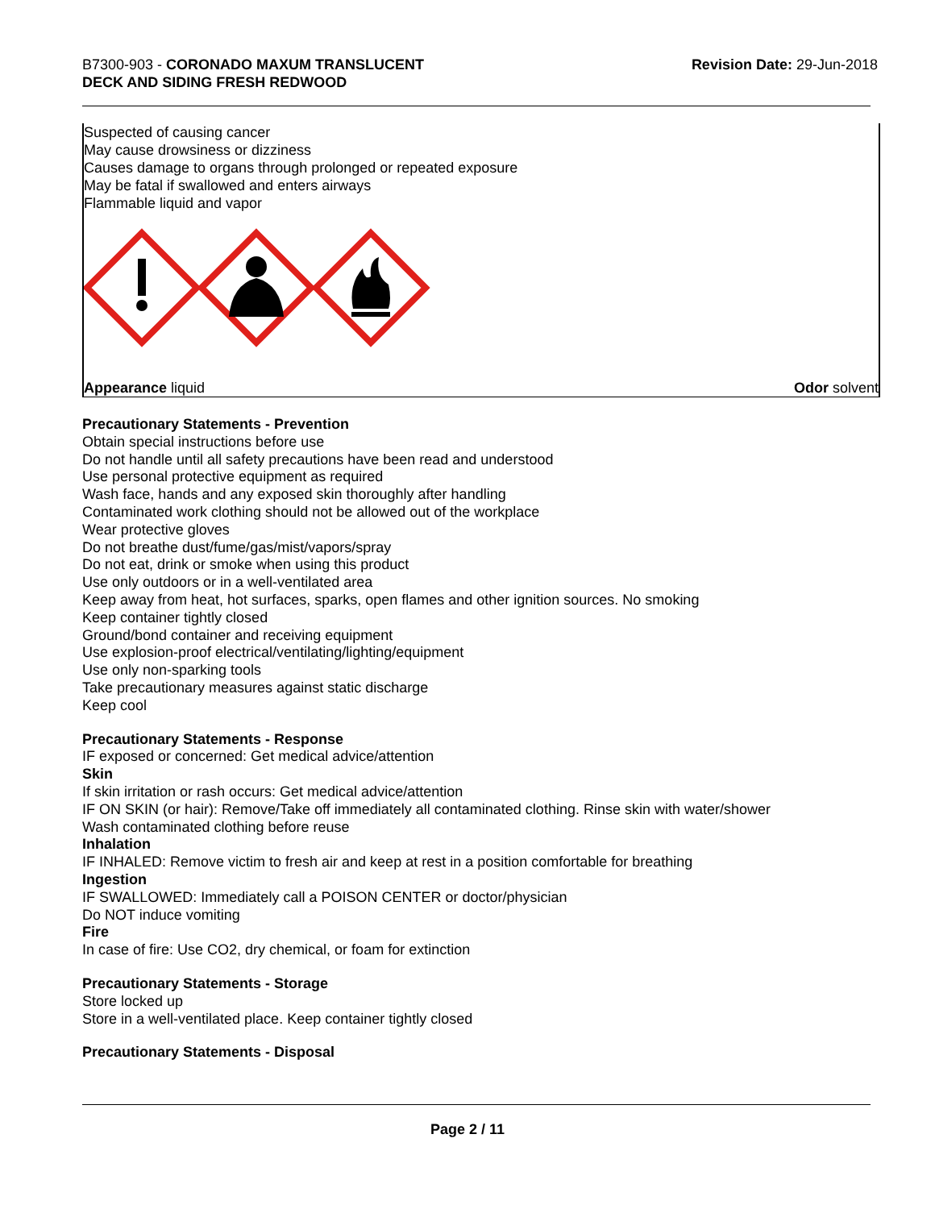B7300-903 - CORONADO MAXUM TRANSLUCENT
DECK AND SIDING FRESH REDWOOD
Revision Date: 29-Jun-2018
Suspected of causing cancer
May cause drowsiness or dizziness
Causes damage to organs through prolonged or repeated exposure
May be fatal if swallowed and enters airways
Flammable liquid and vapor
Appearance liquid Odor solvent
Precautionary Statements - Prevention
Obtain special instructions before use
Do not handle until all safety precautions have been read and understood
Use personal protective equipment as required
Wash face, hands and any exposed skin thoroughly after handling
Contaminated work clothing should not be allowed out of the workplace
Wear protective gloves
Do not breathe dust/fume/gas/mist/vapors/spray
Do not eat, drink or smoke when using this product
Use only outdoors or in a well-ventilated area
Keep away from heat, hot surfaces, sparks, open flames and other ignition sources. No smoking
Keep container tightly closed
Ground/bond container and receiving equipment
Use explosion-proof electrical/ventilating/lighting/equipment
Use only non-sparking tools
Take precautionary measures against static discharge
Keep cool
Precautionary Statements - Response
IF exposed or concerned: Get medical advice/attention
Skin
If skin irritation or rash occurs: Get medical advice/attention
IF ON SKIN (or hair): Remove/Take off immediately all contaminated clothing. Rinse skin with water/shower
Wash contaminated clothing before reuse
Inhalation
IF INHALED: Remove victim to fresh air and keep at rest in a position comfortable for breathing
Ingestion
IF SWALLOWED: Immediately call a POISON CENTER or doctor/physician
Do NOT induce vomiting
Fire
In case of fire: Use CO2, dry chemical, or foam for extinction
Precautionary Statements - Storage
Store locked up
Store in a well-ventilated place. Keep container tightly closed
Precautionary Statements - Disposal
Page 2 / 11